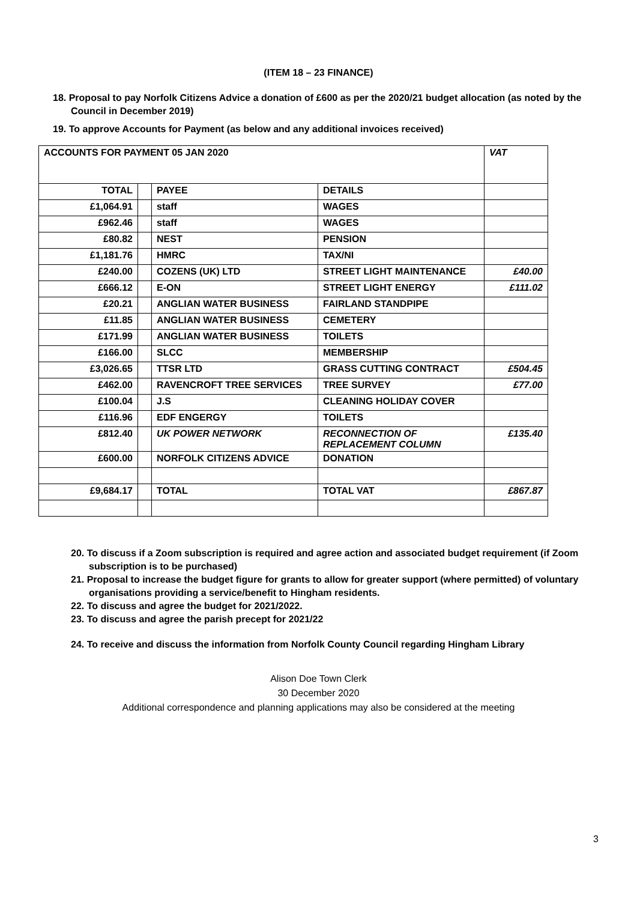(ITEM 18 – 23 FINANCE)
18. Proposal to pay Norfolk Citizens Advice a donation of £600 as per the 2020/21 budget allocation (as noted by the Council in December 2019)
19. To approve Accounts for Payment (as below and any additional invoices received)
| ACCOUNTS FOR PAYMENT 05 JAN 2020 | | | | VAT |
| TOTAL | | PAYEE | DETAILS | |
| £1,064.91 | | staff | WAGES | |
| £962.46 | | staff | WAGES | |
| £80.82 | | NEST | PENSION | |
| £1,181.76 | | HMRC | TAX/NI | |
| £240.00 | | COZENS (UK) LTD | STREET LIGHT MAINTENANCE | £40.00 |
| £666.12 | | E-ON | STREET LIGHT ENERGY | £111.02 |
| £20.21 | | ANGLIAN WATER BUSINESS | FAIRLAND STANDPIPE | |
| £11.85 | | ANGLIAN WATER BUSINESS | CEMETERY | |
| £171.99 | | ANGLIAN WATER BUSINESS | TOILETS | |
| £166.00 | | SLCC | MEMBERSHIP | |
| £3,026.65 | | TTSR LTD | GRASS CUTTING CONTRACT | £504.45 |
| £462.00 | | RAVENCROFT TREE SERVICES | TREE SURVEY | £77.00 |
| £100.04 | | J.S | CLEANING HOLIDAY COVER | |
| £116.96 | | EDF ENGERGY | TOILETS | |
| £812.40 | | UK POWER NETWORK | RECONNECTION OF REPLACEMENT COLUMN | £135.40 |
| £600.00 | | NORFOLK CITIZENS ADVICE | DONATION | |
| £9,684.17 | | TOTAL | TOTAL VAT | £867.87 |
20. To discuss if a Zoom subscription is required and agree action and associated budget requirement (if Zoom subscription is to be purchased)
21. Proposal to increase the budget figure for grants to allow for greater support (where permitted) of voluntary organisations providing a service/benefit to Hingham residents.
22. To discuss and agree the budget for 2021/2022.
23. To discuss and agree the parish precept for 2021/22
24. To receive and discuss the information from Norfolk County Council regarding Hingham Library
Alison Doe Town Clerk
30 December 2020
Additional correspondence and planning applications may also be considered at the meeting
3